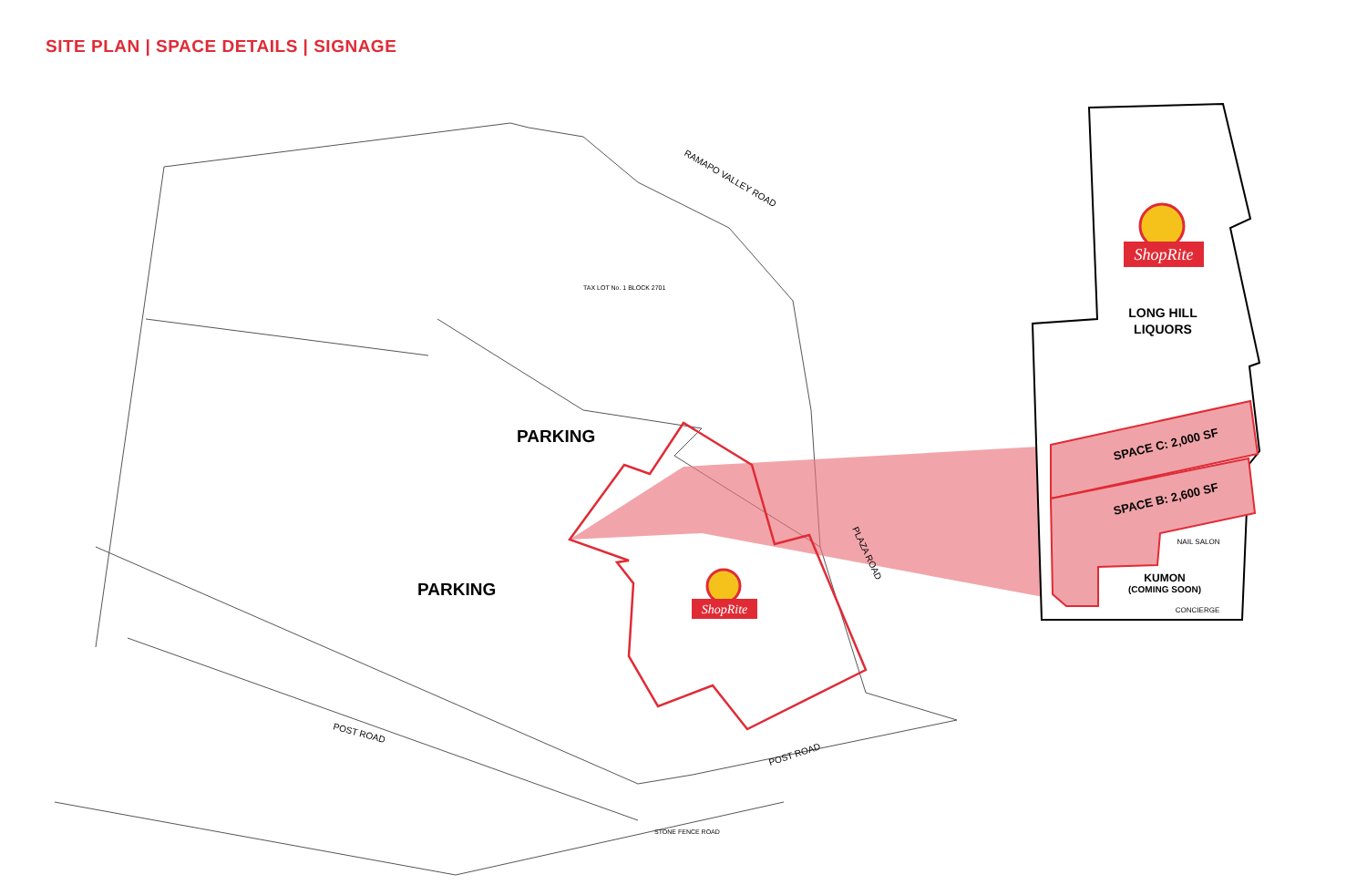SITE PLAN | SPACE DETAILS | SIGNAGE
ShopRite
ShopRite
PARKING
PARKING
LONG HILL
LIQUORS
SPACE C: 2,000 SF
SPACE B: 2,600 SF
NAIL SALON
KUMON
(COMING SOON)
CONCIERGE
RAMAPO VALLEY ROAD
PLAZA ROAD
POST ROAD
POST ROAD
STONE FENCE ROAD
TAX LOT No. 1 BLOCK 2701